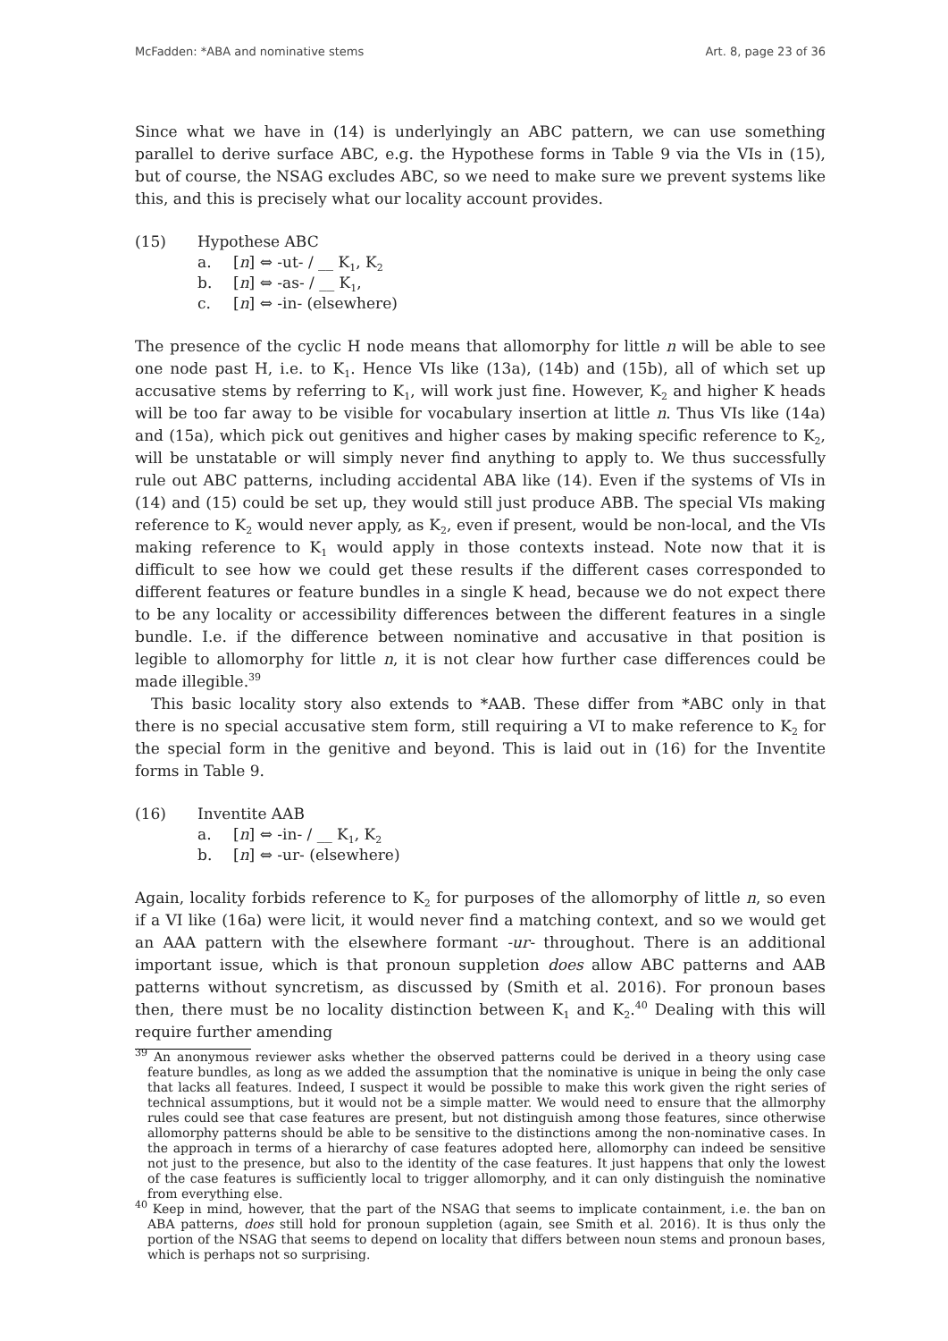McFadden: *ABA and nominative stems Art. 8, page 23 of 36
Since what we have in (14) is underlyingly an ABC pattern, we can use something parallel to derive surface ABC, e.g. the Hypothese forms in Table 9 via the VIs in (15), but of course, the NSAG excludes ABC, so we need to make sure we prevent systems like this, and this is precisely what our locality account provides.
(15) Hypothese ABC
a. [n] ⇔ -ut- / __ K<sub>1</sub>, K<sub>2</sub>
b. [n] ⇔ -as- / __ K<sub>1</sub>,
c. [n] ⇔ -in- (elsewhere)
The presence of the cyclic H node means that allomorphy for little n will be able to see one node past H, i.e. to K<sub>1</sub>. Hence VIs like (13a), (14b) and (15b), all of which set up accusative stems by referring to K<sub>1</sub>, will work just fine. However, K<sub>2</sub> and higher K heads will be too far away to be visible for vocabulary insertion at little n. Thus VIs like (14a) and (15a), which pick out genitives and higher cases by making specific reference to K<sub>2</sub>, will be unstatable or will simply never find anything to apply to. We thus successfully rule out ABC patterns, including accidental ABA like (14). Even if the systems of VIs in (14) and (15) could be set up, they would still just produce ABB. The special VIs making reference to K<sub>2</sub> would never apply, as K<sub>2</sub>, even if present, would be non-local, and the VIs making reference to K<sub>1</sub> would apply in those contexts instead. Note now that it is difficult to see how we could get these results if the different cases corresponded to different features or feature bundles in a single K head, because we do not expect there to be any locality or accessibility differences between the different features in a single bundle. I.e. if the difference between nominative and accusative in that position is legible to allomorphy for little n, it is not clear how further case differences could be made illegible.<sup>39</sup>
This basic locality story also extends to *AAB. These differ from *ABC only in that there is no special accusative stem form, still requiring a VI to make reference to K<sub>2</sub> for the special form in the genitive and beyond. This is laid out in (16) for the Inventite forms in Table 9.
(16) Inventite AAB
a. [n] ⇔ -in- / __ K<sub>1</sub>, K<sub>2</sub>
b. [n] ⇔ -ur- (elsewhere)
Again, locality forbids reference to K<sub>2</sub> for purposes of the allomorphy of little n, so even if a VI like (16a) were licit, it would never find a matching context, and so we would get an AAA pattern with the elsewhere formant -ur- throughout. There is an additional important issue, which is that pronoun suppletion does allow ABC patterns and AAB patterns without syncretism, as discussed by (Smith et al. 2016). For pronoun bases then, there must be no locality distinction between K<sub>1</sub> and K<sub>2</sub>.<sup>40</sup> Dealing with this will require further amending
<sup>39</sup> An anonymous reviewer asks whether the observed patterns could be derived in a theory using case feature bundles, as long as we added the assumption that the nominative is unique in being the only case that lacks all features. Indeed, I suspect it would be possible to make this work given the right series of technical assumptions, but it would not be a simple matter. We would need to ensure that the allmorphy rules could see that case features are present, but not distinguish among those features, since otherwise allomorphy patterns should be able to be sensitive to the distinctions among the non-nominative cases. In the approach in terms of a hierarchy of case features adopted here, allomorphy can indeed be sensitive not just to the presence, but also to the identity of the case features. It just happens that only the lowest of the case features is sufficiently local to trigger allomorphy, and it can only distinguish the nominative from everything else.
<sup>40</sup> Keep in mind, however, that the part of the NSAG that seems to implicate containment, i.e. the ban on ABA patterns, does still hold for pronoun suppletion (again, see Smith et al. 2016). It is thus only the portion of the NSAG that seems to depend on locality that differs between noun stems and pronoun bases, which is perhaps not so surprising.